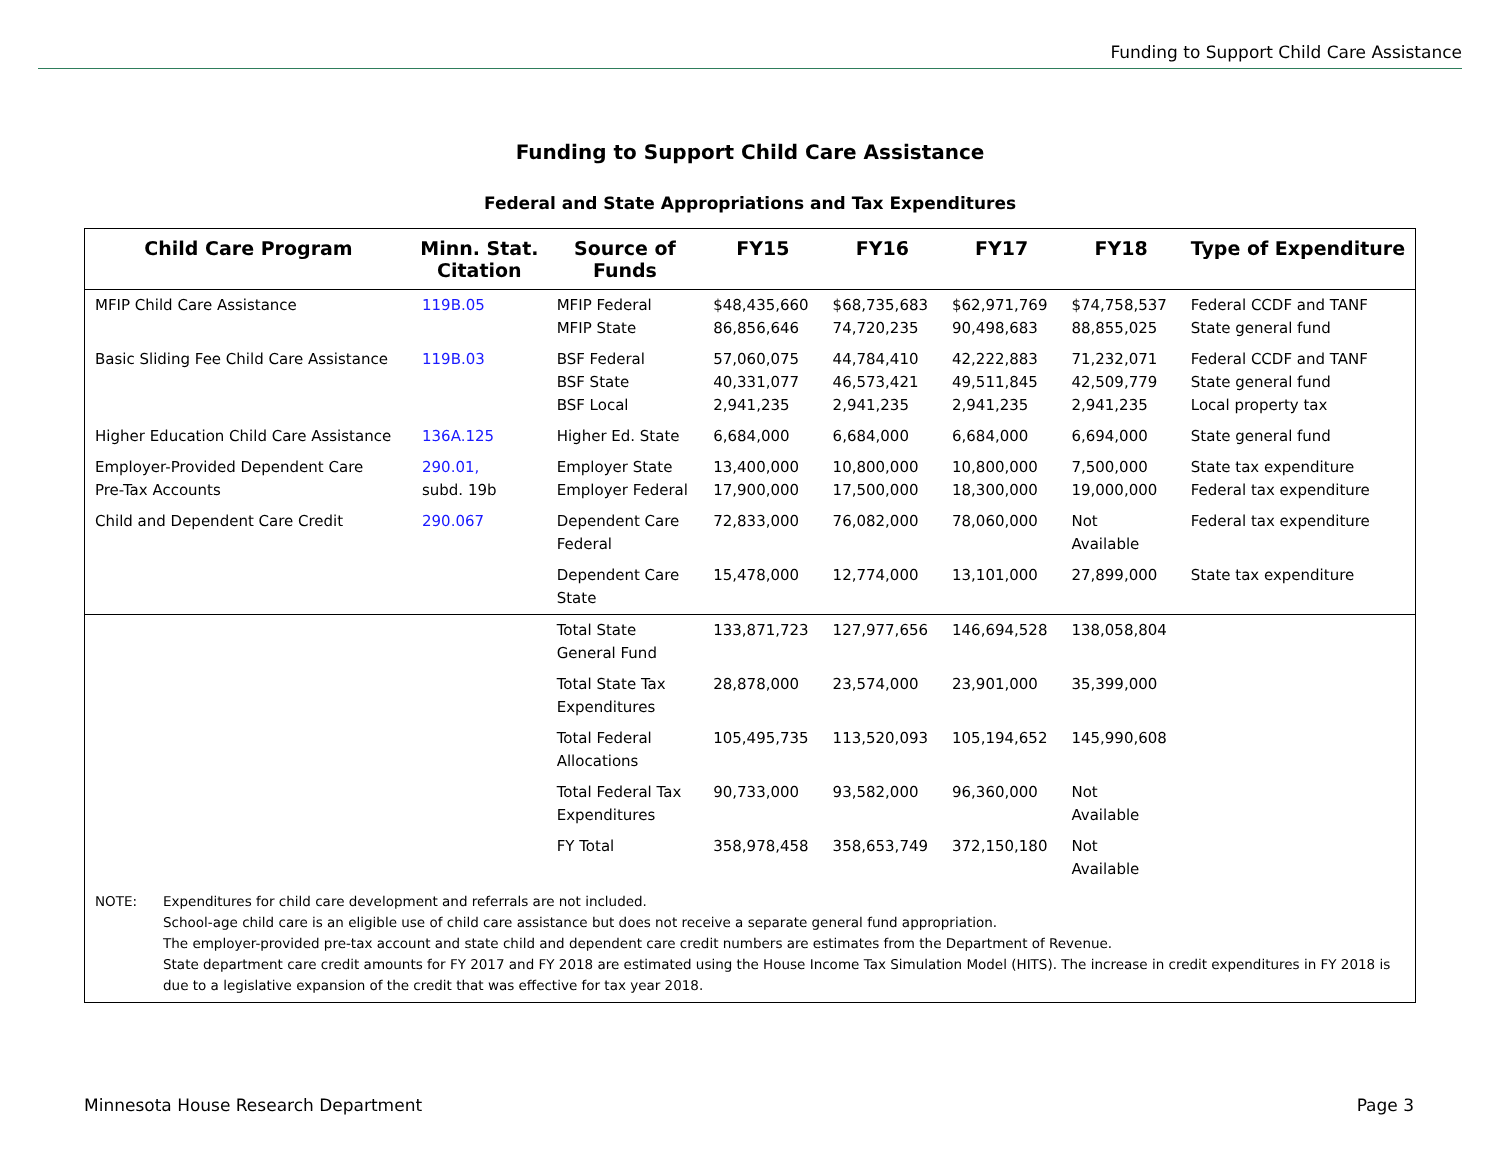Funding to Support Child Care Assistance
Funding to Support Child Care Assistance
Federal and State Appropriations and Tax Expenditures
| Child Care Program | Minn. Stat. Citation | Source of Funds | FY15 | FY16 | FY17 | FY18 | Type of Expenditure |
| --- | --- | --- | --- | --- | --- | --- | --- |
| MFIP Child Care Assistance | 119B.05 | MFIP Federal MFIP State | $48,435,660 86,856,646 | $68,735,683 74,720,235 | $62,971,769 90,498,683 | $74,758,537 88,855,025 | Federal CCDF and TANF State general fund |
| Basic Sliding Fee Child Care Assistance | 119B.03 | BSF Federal BSF State BSF Local | 57,060,075 40,331,077 2,941,235 | 44,784,410 46,573,421 2,941,235 | 42,222,883 49,511,845 2,941,235 | 71,232,071 42,509,779 2,941,235 | Federal CCDF and TANF State general fund Local property tax |
| Higher Education Child Care Assistance | 136A.125 | Higher Ed. State | 6,684,000 | 6,684,000 | 6,684,000 | 6,694,000 | State general fund |
| Employer-Provided Dependent Care Pre-Tax Accounts | 290.01, subd. 19b | Employer State Employer Federal | 13,400,000 17,900,000 | 10,800,000 17,500,000 | 10,800,000 18,300,000 | 7,500,000 19,000,000 | State tax expenditure Federal tax expenditure |
| Child and Dependent Care Credit | 290.067 | Dependent Care Federal | 72,833,000 | 76,082,000 | 78,060,000 | Not Available | Federal tax expenditure |
| | | Dependent Care State | 15,478,000 | 12,774,000 | 13,101,000 | 27,899,000 | State tax expenditure |
| | | Total State General Fund | 133,871,723 | 127,977,656 | 146,694,528 | 138,058,804 | |
| | | Total State Tax Expenditures | 28,878,000 | 23,574,000 | 23,901,000 | 35,399,000 | |
| | | Total Federal Allocations | 105,495,735 | 113,520,093 | 105,194,652 | 145,990,608 | |
| | | Total Federal Tax Expenditures | 90,733,000 | 93,582,000 | 96,360,000 | Not Available | |
| | | FY Total | 358,978,458 | 358,653,749 | 372,150,180 | Not Available | |
NOTE: Expenditures for child care development and referrals are not included.
School-age child care is an eligible use of child care assistance but does not receive a separate general fund appropriation.
The employer-provided pre-tax account and state child and dependent care credit numbers are estimates from the Department of Revenue.
State department care credit amounts for FY 2017 and FY 2018 are estimated using the House Income Tax Simulation Model (HITS). The increase in credit expenditures in FY 2018 is due to a legislative expansion of the credit that was effective for tax year 2018.
Minnesota House Research Department Page 3